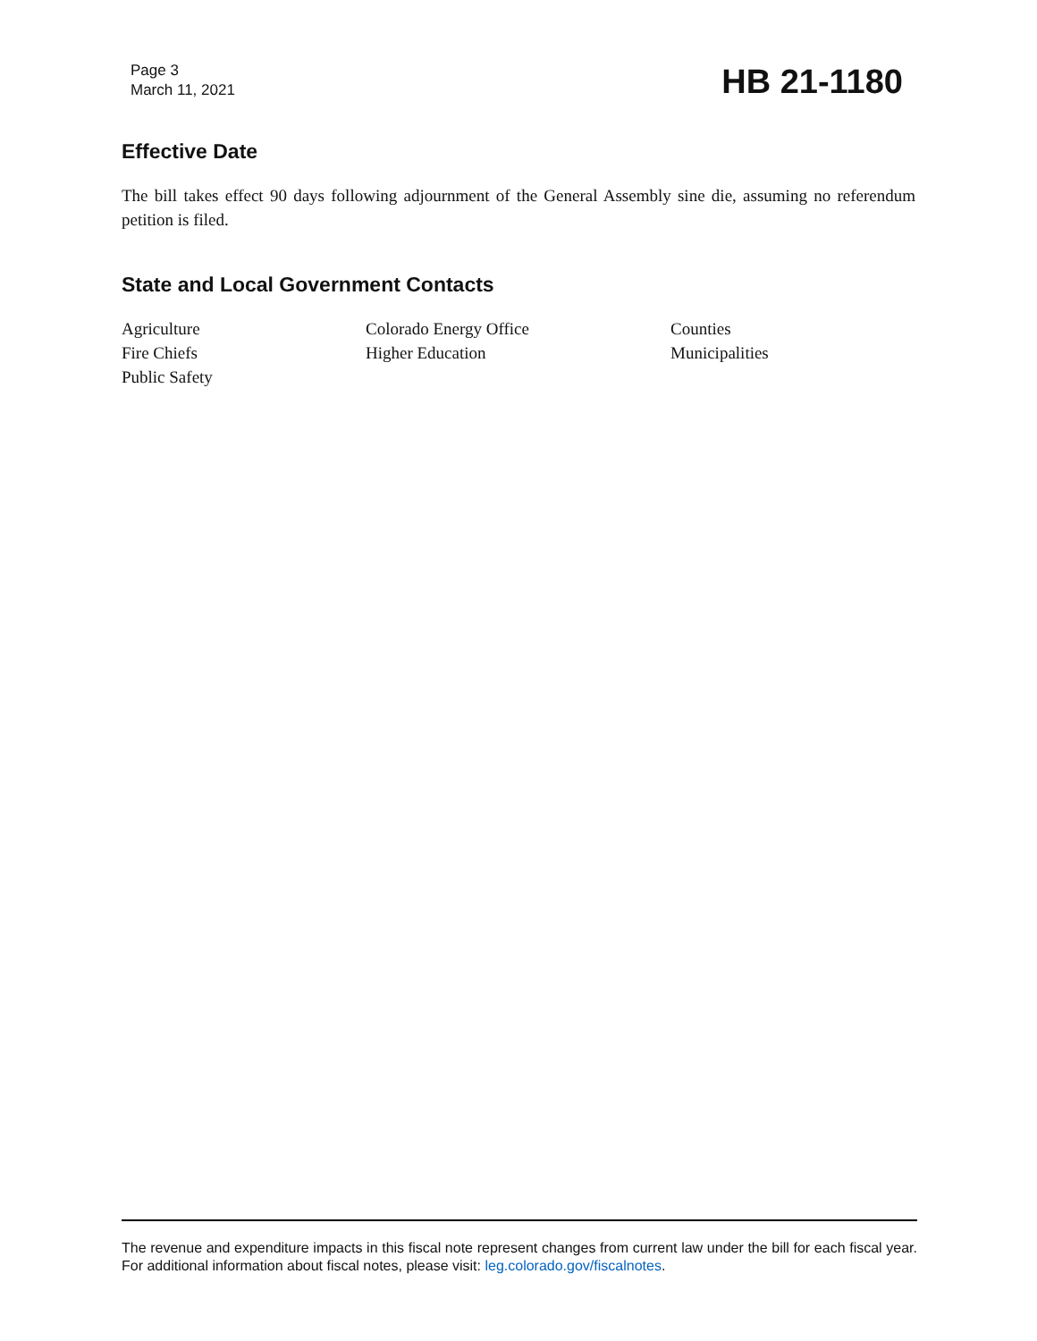Page 3
March 11, 2021
HB 21-1180
Effective Date
The bill takes effect 90 days following adjournment of the General Assembly sine die, assuming no referendum petition is filed.
State and Local Government Contacts
| Agriculture | Colorado Energy Office | Counties |
| Fire Chiefs | Higher Education | Municipalities |
| Public Safety | | |
The revenue and expenditure impacts in this fiscal note represent changes from current law under the bill for each fiscal year. For additional information about fiscal notes, please visit: leg.colorado.gov/fiscalnotes.